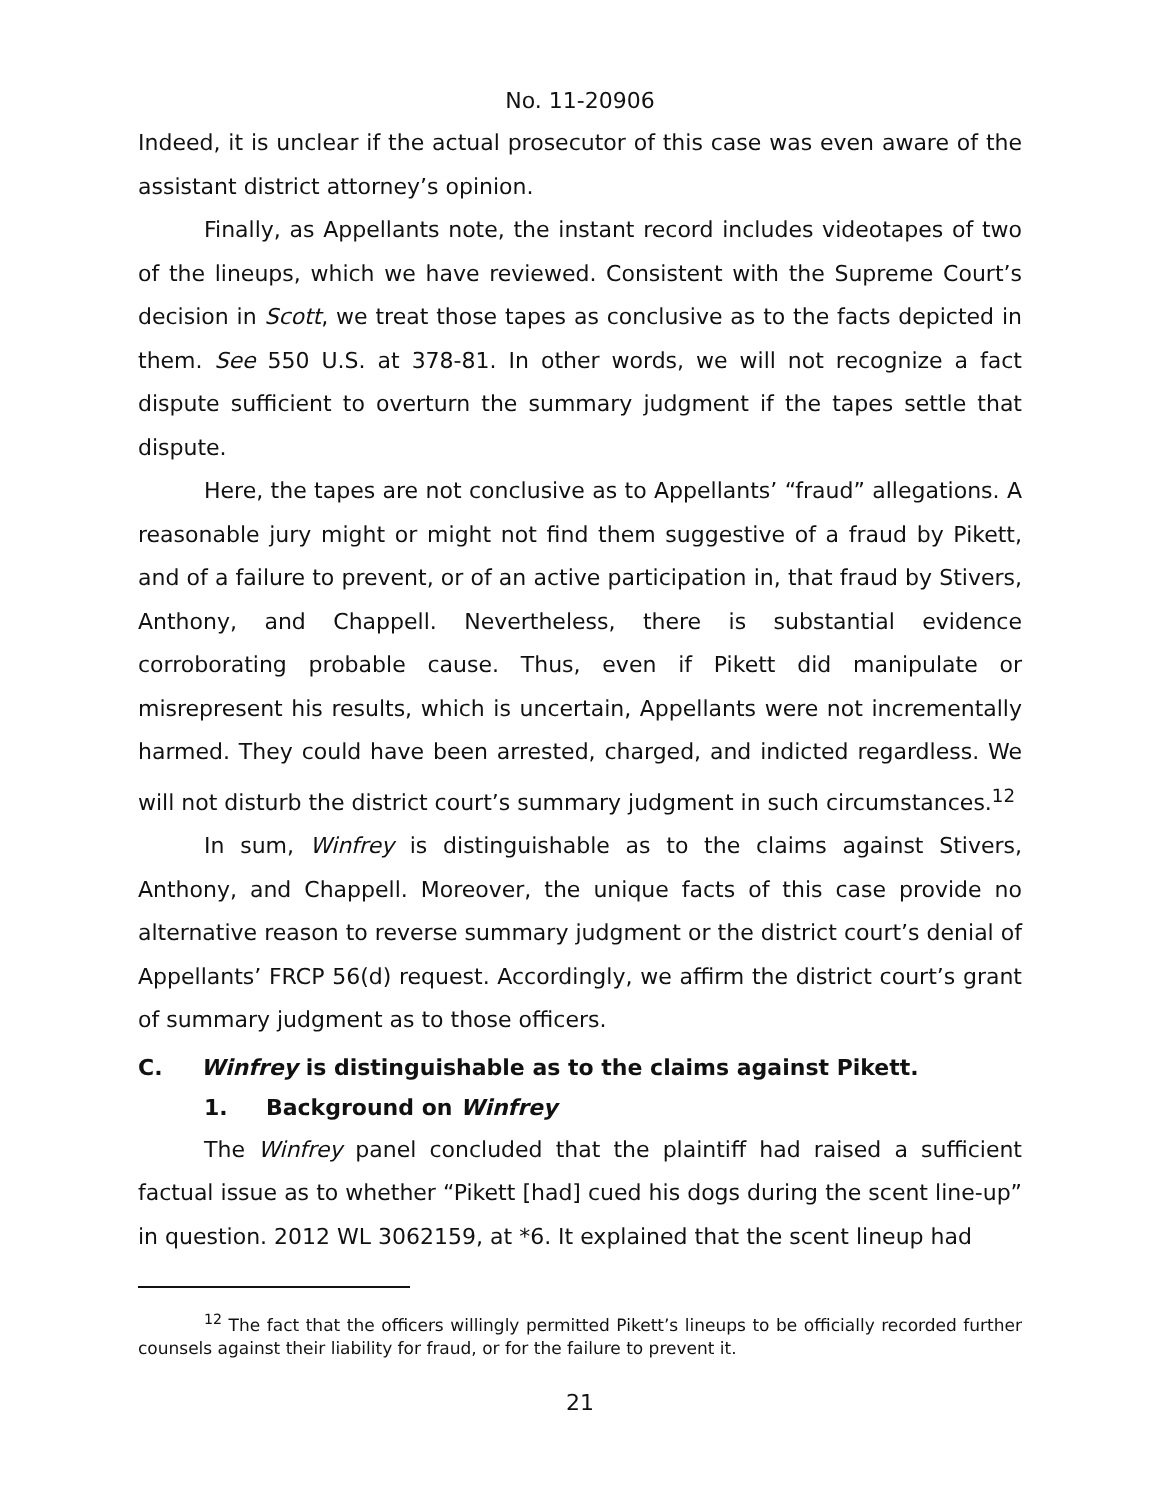No. 11-20906
Indeed, it is unclear if the actual prosecutor of this case was even aware of the assistant district attorney’s opinion.
Finally, as Appellants note, the instant record includes videotapes of two of the lineups, which we have reviewed. Consistent with the Supreme Court’s decision in Scott, we treat those tapes as conclusive as to the facts depicted in them. See 550 U.S. at 378-81. In other words, we will not recognize a fact dispute sufficient to overturn the summary judgment if the tapes settle that dispute.
Here, the tapes are not conclusive as to Appellants’ “fraud” allegations. A reasonable jury might or might not find them suggestive of a fraud by Pikett, and of a failure to prevent, or of an active participation in, that fraud by Stivers, Anthony, and Chappell. Nevertheless, there is substantial evidence corroborating probable cause. Thus, even if Pikett did manipulate or misrepresent his results, which is uncertain, Appellants were not incrementally harmed. They could have been arrested, charged, and indicted regardless. We will not disturb the district court’s summary judgment in such circumstances.<sup>12</sup>
In sum, Winfrey is distinguishable as to the claims against Stivers, Anthony, and Chappell. Moreover, the unique facts of this case provide no alternative reason to reverse summary judgment or the district court’s denial of Appellants’ FRCP 56(d) request. Accordingly, we affirm the district court’s grant of summary judgment as to those officers.
C. Winfrey is distinguishable as to the claims against Pikett.
1. Background on Winfrey
The Winfrey panel concluded that the plaintiff had raised a sufficient factual issue as to whether “Pikett [had] cued his dogs during the scent line-up” in question. 2012 WL 3062159, at *6. It explained that the scent lineup had
<sup>12</sup> The fact that the officers willingly permitted Pikett’s lineups to be officially recorded further counsels against their liability for fraud, or for the failure to prevent it.
21